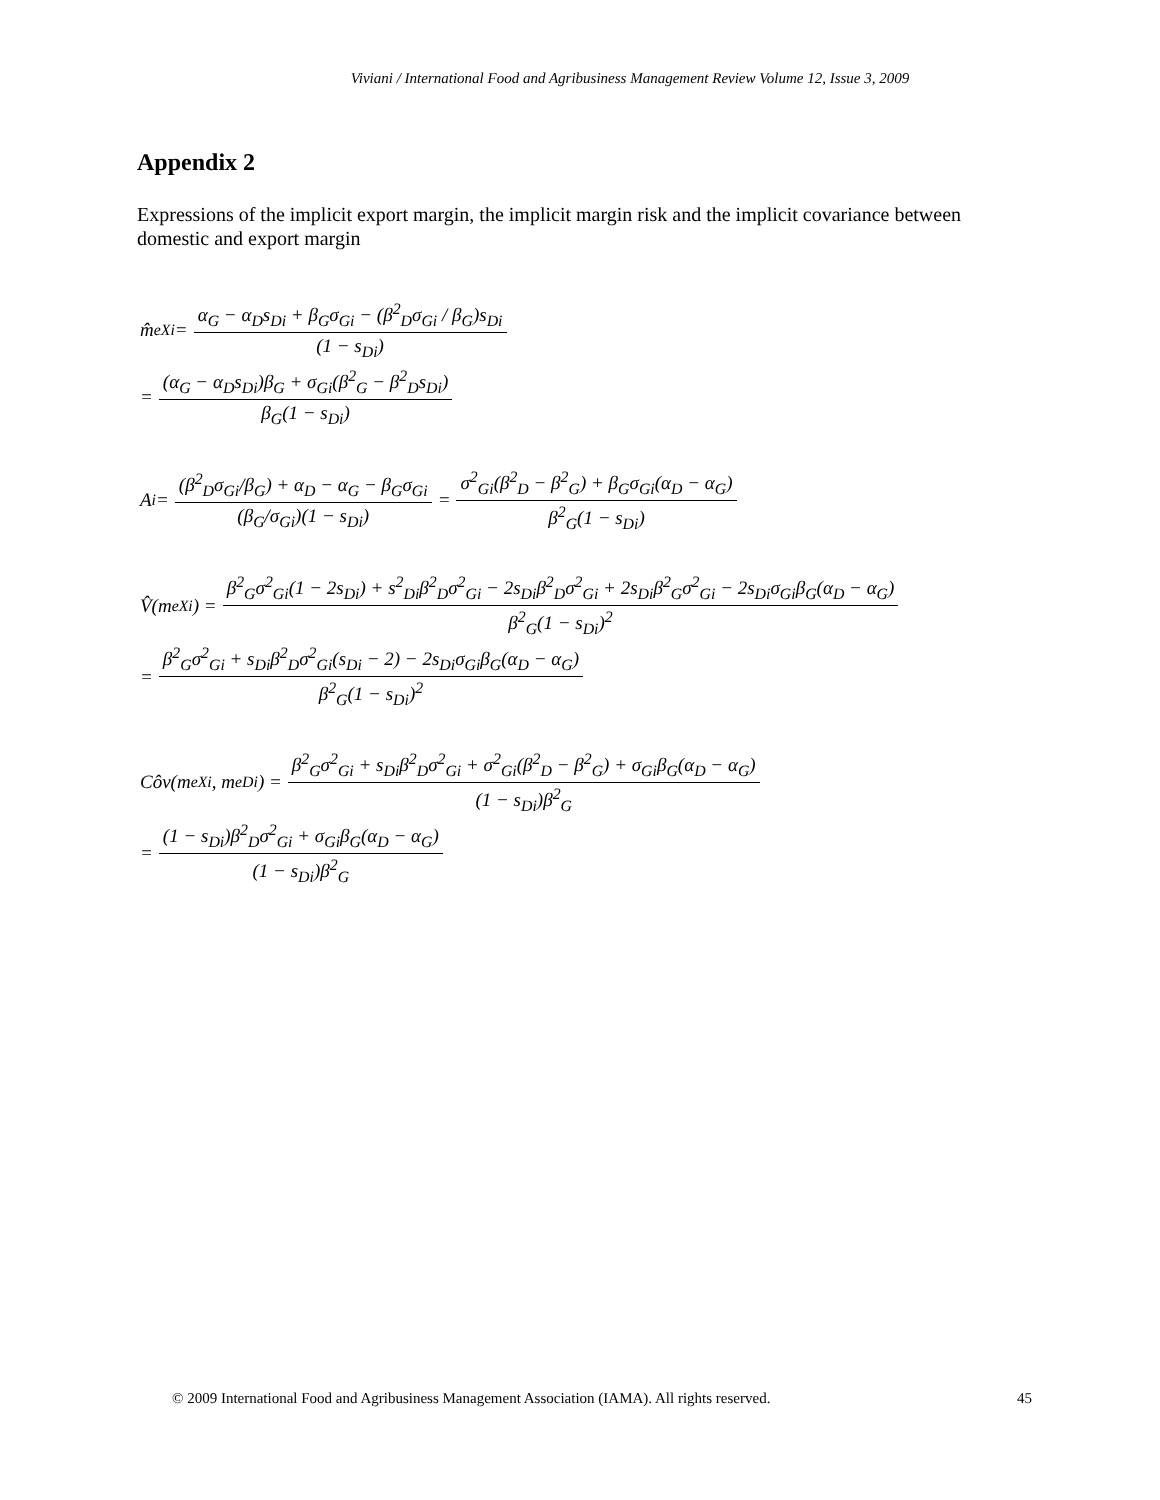Viviani / International Food and Agribusiness Management Review Volume 12, Issue 3, 2009
Appendix 2
Expressions of the implicit export margin, the implicit margin risk and the implicit covariance between domestic and export margin
m̂<sup>e</sup><sub>Xi</sub> = α<sub>G</sub> − α<sub>D</sub>s<sub>Di</sub> + β<sub>G</sub>σ<sub>Gi</sub> − (β<sup>2</sup><sub>D</sub>σ<sub>Gi</sub> / β<sub>G</sub>)s<sub>Di</sub> (1 − s<sub>Di</sub>)
= (α<sub>G</sub> − α<sub>D</sub>s<sub>Di</sub>)β<sub>G</sub> + σ<sub>Gi</sub>(β<sup>2</sup><sub>G</sub> − β<sup>2</sup><sub>D</sub>s<sub>Di</sub>) β<sub>G</sub>(1 − s<sub>Di</sub>)
A<sub>i</sub> = (β<sup>2</sup><sub>D</sub>σ<sub>Gi</sub>/β<sub>G</sub>) + α<sub>D</sub> − α<sub>G</sub> − β<sub>G</sub>σ<sub>Gi</sub> (β<sub>G</sub>/σ<sub>Gi</sub>)(1 − s<sub>Di</sub>) = σ<sup>2</sup><sub>Gi</sub>(β<sup>2</sup><sub>D</sub> − β<sup>2</sup><sub>G</sub>) + β<sub>G</sub>σ<sub>Gi</sub>(α<sub>D</sub> − α<sub>G</sub>) β<sup>2</sup><sub>G</sub>(1 − s<sub>Di</sub>)
V̂(m<sup>e</sup><sub>Xi</sub>) = β<sup>2</sup><sub>G</sub>σ<sup>2</sup><sub>Gi</sub>(1 − 2s<sub>Di</sub>) + s<sup>2</sup><sub>Di</sub>β<sup>2</sup><sub>D</sub>σ<sup>2</sup><sub>Gi</sub> − 2s<sub>Di</sub>β<sup>2</sup><sub>D</sub>σ<sup>2</sup><sub>Gi</sub> + 2s<sub>Di</sub>β<sup>2</sup><sub>G</sub>σ<sup>2</sup><sub>Gi</sub> − 2s<sub>Di</sub>σ<sub>Gi</sub>β<sub>G</sub>(α<sub>D</sub> − α<sub>G</sub>) β<sup>2</sup><sub>G</sub>(1 − s<sub>Di</sub>)<sup>2</sup>
= β<sup>2</sup><sub>G</sub>σ<sup>2</sup><sub>Gi</sub> + s<sub>Di</sub>β<sup>2</sup><sub>D</sub>σ<sup>2</sup><sub>Gi</sub>(s<sub>Di</sub> − 2) − 2s<sub>Di</sub>σ<sub>Gi</sub>β<sub>G</sub>(α<sub>D</sub> − α<sub>G</sub>) β<sup>2</sup><sub>G</sub>(1 − s<sub>Di</sub>)<sup>2</sup>
Côv(m<sup>e</sup><sub>Xi</sub>, m<sup>e</sup><sub>Di</sub>) = β<sup>2</sup><sub>G</sub>σ<sup>2</sup><sub>Gi</sub> + s<sub>Di</sub>β<sup>2</sup><sub>D</sub>σ<sup>2</sup><sub>Gi</sub> + σ<sup>2</sup><sub>Gi</sub>(β<sup>2</sup><sub>D</sub> − β<sup>2</sup><sub>G</sub>) + σ<sub>Gi</sub>β<sub>G</sub>(α<sub>D</sub> − α<sub>G</sub>) (1 − s<sub>Di</sub>)β<sup>2</sup><sub>G</sub>
= (1 − s<sub>Di</sub>)β<sup>2</sup><sub>D</sub>σ<sup>2</sup><sub>Gi</sub> + σ<sub>Gi</sub>β<sub>G</sub>(α<sub>D</sub> − α<sub>G</sub>) (1 − s<sub>Di</sub>)β<sup>2</sup><sub>G</sub>
© 2009 International Food and Agribusiness Management Association (IAMA). All rights reserved. 45